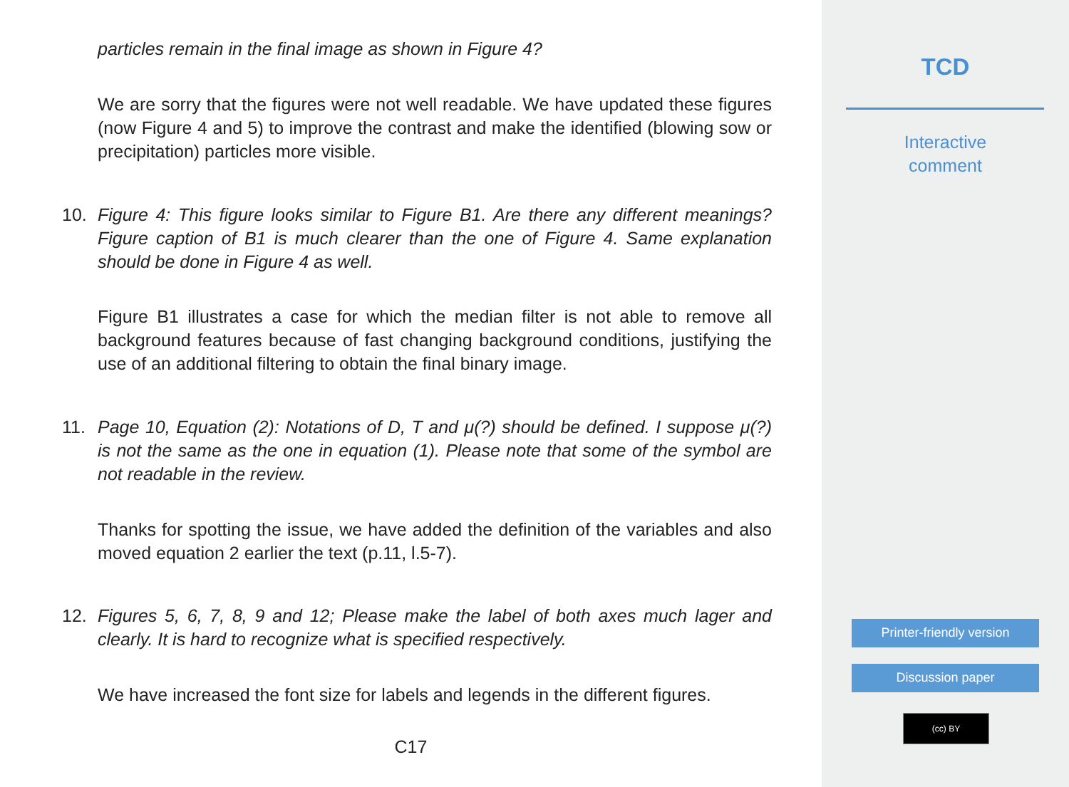particles remain in the final image as shown in Figure 4?
We are sorry that the figures were not well readable. We have updated these figures (now Figure 4 and 5) to improve the contrast and make the identified (blowing sow or precipitation) particles more visible.
10.
Figure 4: This figure looks similar to Figure B1. Are there any different meanings? Figure caption of B1 is much clearer than the one of Figure 4. Same explanation should be done in Figure 4 as well.
Figure B1 illustrates a case for which the median filter is not able to remove all background features because of fast changing background conditions, justifying the use of an additional filtering to obtain the final binary image.
11.
Page 10, Equation (2): Notations of D, T and μ(?) should be defined. I suppose μ(?) is not the same as the one in equation (1). Please note that some of the symbol are not readable in the review.
Thanks for spotting the issue, we have added the definition of the variables and also moved equation 2 earlier the text (p.11, l.5-7).
12.
Figures 5, 6, 7, 8, 9 and 12; Please make the label of both axes much lager and clearly. It is hard to recognize what is specified respectively.
We have increased the font size for labels and legends in the different figures.
C17
TCD
Interactive
comment
Printer-friendly version
Discussion paper
(cc) BY